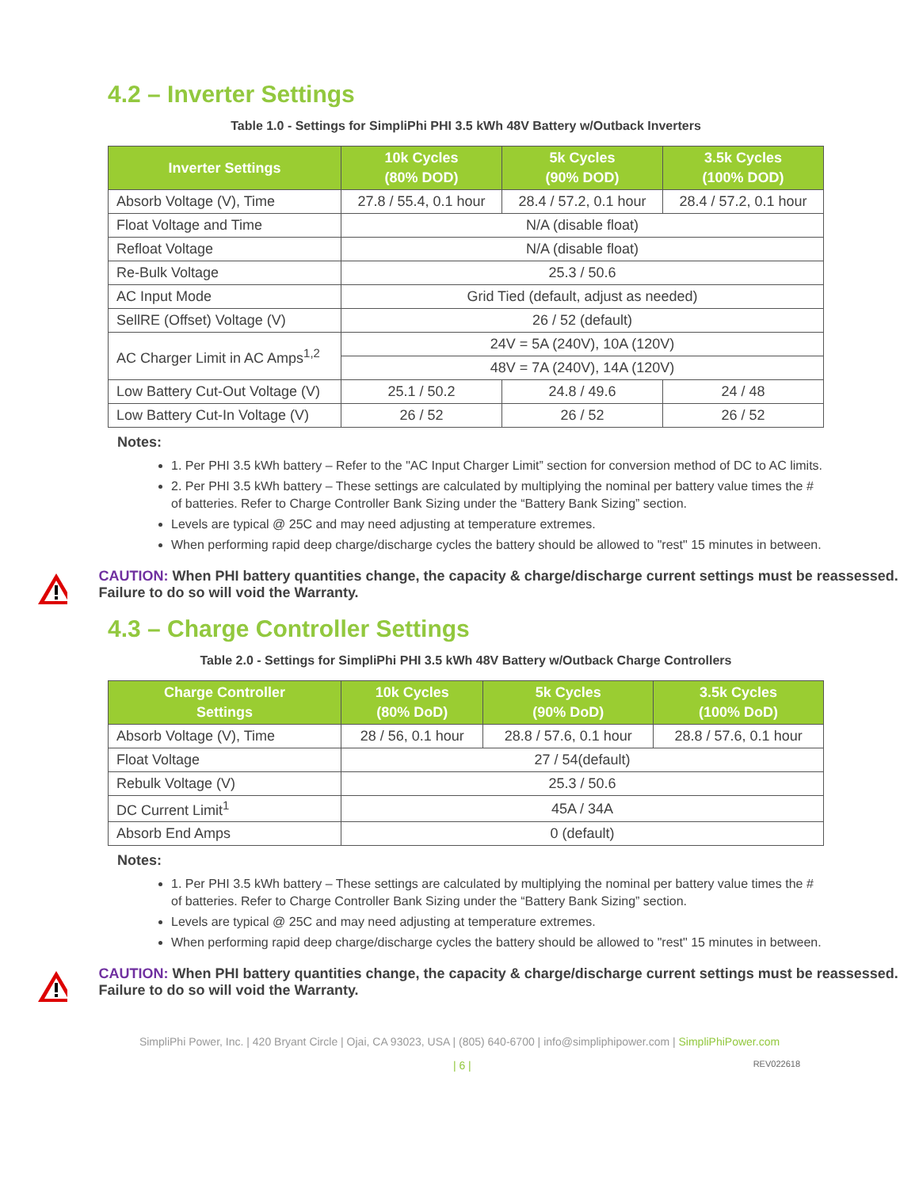4.2 – Inverter Settings
Table 1.0 - Settings for SimpliPhi PHI 3.5 kWh 48V Battery w/Outback Inverters
| Inverter Settings | 10k Cycles (80% DOD) | 5k Cycles (90% DOD) | 3.5k Cycles (100% DOD) |
| --- | --- | --- | --- |
| Absorb Voltage (V), Time | 27.8 / 55.4, 0.1 hour | 28.4 / 57.2, 0.1 hour | 28.4 / 57.2, 0.1 hour |
| Float Voltage and Time | N/A (disable float) | | |
| Refloat Voltage | N/A (disable float) | | |
| Re-Bulk Voltage | 25.3 / 50.6 | | |
| AC Input Mode | Grid Tied (default, adjust as needed) | | |
| SellRE (Offset) Voltage (V) | 26 / 52 (default) | | |
| AC Charger Limit in AC Amps<sup>1,2</sup> | 24V = 5A (240V), 10A (120V) | | |
| | 48V = 7A (240V), 14A (120V) | | |
| Low Battery Cut-Out Voltage (V) | 25.1 / 50.2 | 24.8 / 49.6 | 24 / 48 |
| Low Battery Cut-In Voltage (V) | 26 / 52 | 26 / 52 | 26 / 52 |
Notes:
1. Per PHI 3.5 kWh battery – Refer to the "AC Input Charger Limit” section for conversion method of DC to AC limits.
2. Per PHI 3.5 kWh battery – These settings are calculated by multiplying the nominal per battery value times the # of batteries. Refer to Charge Controller Bank Sizing under the “Battery Bank Sizing” section.
Levels are typical @ 25C and may need adjusting at temperature extremes.
When performing rapid deep charge/discharge cycles the battery should be allowed to "rest" 15 minutes in between.
CAUTION: When PHI battery quantities change, the capacity & charge/discharge current settings must be reassessed. Failure to do so will void the Warranty.
4.3 – Charge Controller Settings
Table 2.0 - Settings for SimpliPhi PHI 3.5 kWh 48V Battery w/Outback Charge Controllers
| Charge Controller Settings | 10k Cycles (80% DoD) | 5k Cycles (90% DoD) | 3.5k Cycles (100% DoD) |
| --- | --- | --- | --- |
| Absorb Voltage (V), Time | 28 / 56, 0.1 hour | 28.8 / 57.6, 0.1 hour | 28.8 / 57.6, 0.1 hour |
| Float Voltage | 27 / 54(default) | | |
| Rebulk Voltage (V) | 25.3 / 50.6 | | |
| DC Current Limit<sup>1</sup> | 45A / 34A | | |
| Absorb End Amps | 0 (default) | | |
Notes:
1. Per PHI 3.5 kWh battery – These settings are calculated by multiplying the nominal per battery value times the # of batteries. Refer to Charge Controller Bank Sizing under the “Battery Bank Sizing” section.
Levels are typical @ 25C and may need adjusting at temperature extremes.
When performing rapid deep charge/discharge cycles the battery should be allowed to "rest" 15 minutes in between.
CAUTION: When PHI battery quantities change, the capacity & charge/discharge current settings must be reassessed. Failure to do so will void the Warranty.
SimpliPhi Power, Inc. | 420 Bryant Circle | Ojai, CA 93023, USA | (805) 640-6700 | info@simpliphipower.com | SimpliPhiPower.com
| 6 | REV022618